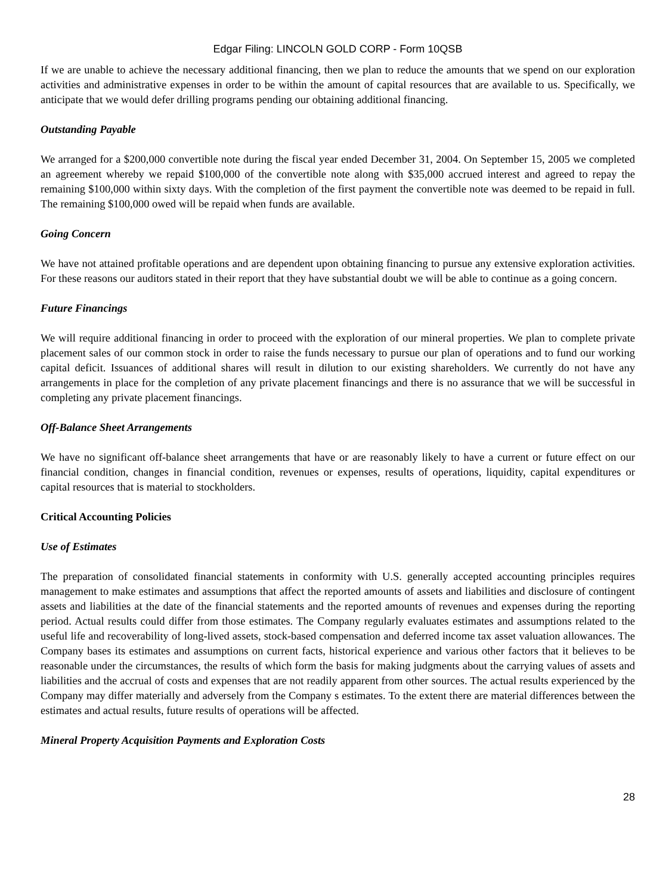Edgar Filing: LINCOLN GOLD CORP - Form 10QSB
If we are unable to achieve the necessary additional financing, then we plan to reduce the amounts that we spend on our exploration activities and administrative expenses in order to be within the amount of capital resources that are available to us. Specifically, we anticipate that we would defer drilling programs pending our obtaining additional financing.
Outstanding Payable
We arranged for a $200,000 convertible note during the fiscal year ended December 31, 2004. On September 15, 2005 we completed an agreement whereby we repaid $100,000 of the convertible note along with $35,000 accrued interest and agreed to repay the remaining $100,000 within sixty days. With the completion of the first payment the convertible note was deemed to be repaid in full. The remaining $100,000 owed will be repaid when funds are available.
Going Concern
We have not attained profitable operations and are dependent upon obtaining financing to pursue any extensive exploration activities. For these reasons our auditors stated in their report that they have substantial doubt we will be able to continue as a going concern.
Future Financings
We will require additional financing in order to proceed with the exploration of our mineral properties. We plan to complete private placement sales of our common stock in order to raise the funds necessary to pursue our plan of operations and to fund our working capital deficit. Issuances of additional shares will result in dilution to our existing shareholders. We currently do not have any arrangements in place for the completion of any private placement financings and there is no assurance that we will be successful in completing any private placement financings.
Off-Balance Sheet Arrangements
We have no significant off-balance sheet arrangements that have or are reasonably likely to have a current or future effect on our financial condition, changes in financial condition, revenues or expenses, results of operations, liquidity, capital expenditures or capital resources that is material to stockholders.
Critical Accounting Policies
Use of Estimates
The preparation of consolidated financial statements in conformity with U.S. generally accepted accounting principles requires management to make estimates and assumptions that affect the reported amounts of assets and liabilities and disclosure of contingent assets and liabilities at the date of the financial statements and the reported amounts of revenues and expenses during the reporting period. Actual results could differ from those estimates. The Company regularly evaluates estimates and assumptions related to the useful life and recoverability of long-lived assets, stock-based compensation and deferred income tax asset valuation allowances. The Company bases its estimates and assumptions on current facts, historical experience and various other factors that it believes to be reasonable under the circumstances, the results of which form the basis for making judgments about the carrying values of assets and liabilities and the accrual of costs and expenses that are not readily apparent from other sources. The actual results experienced by the Company may differ materially and adversely from the Company s estimates. To the extent there are material differences between the estimates and actual results, future results of operations will be affected.
Mineral Property Acquisition Payments and Exploration Costs
28